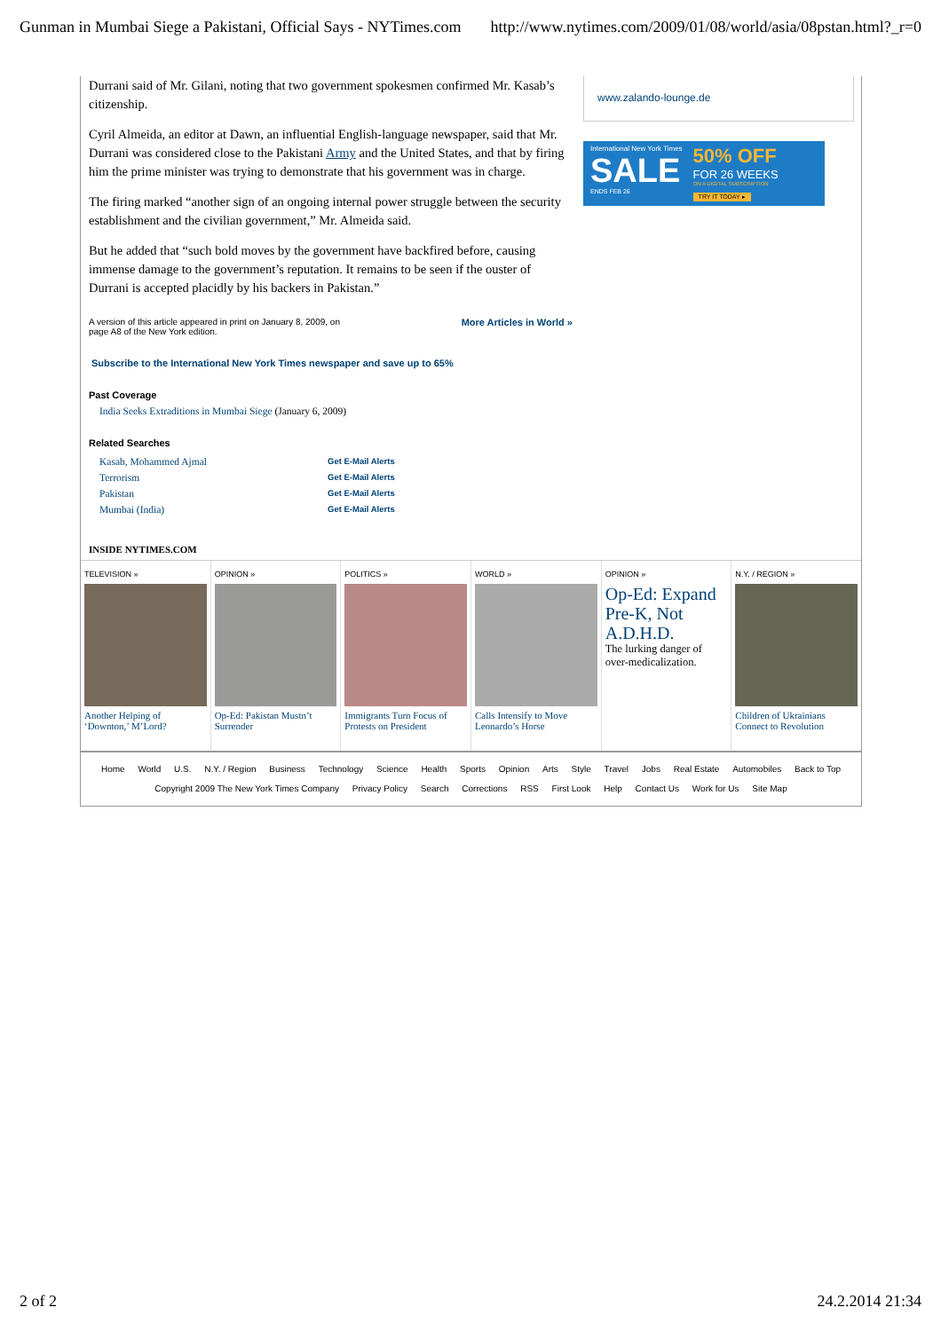Gunman in Mumbai Siege a Pakistani, Official Says - NYTimes.com http://www.nytimes.com/2009/01/08/world/asia/08pstan.html?_r=0
www.zalando-lounge.de
International New York Times
SALE
ENDS FEB 26
50% OFF
FOR 26 WEEKS
ON A DIGITAL SUBSCRIPTION
TRY IT TODAY ▸
Durrani said of Mr. Gilani, noting that two government spokesmen confirmed Mr. Kasab’s citizenship.
Cyril Almeida, an editor at Dawn, an influential English-language newspaper, said that Mr. Durrani was considered close to the Pakistani Army and the United States, and that by firing him the prime minister was trying to demonstrate that his government was in charge.
The firing marked “another sign of an ongoing internal power struggle between the security establishment and the civilian government,” Mr. Almeida said.
But he added that “such bold moves by the government have backfired before, causing immense damage to the government’s reputation. It remains to be seen if the ouster of Durrani is accepted placidly by his backers in Pakistan.”
A version of this article appeared in print on January 8, 2009, on page A8 of the New York edition.
More Articles in World »
Subscribe to the International New York Times newspaper and save up to 65%
Past Coverage
India Seeks Extraditions in Mumbai Siege (January 6, 2009)
Related Searches
Kasab, Mohammed Ajmal
Get E-Mail Alerts
Terrorism
Get E-Mail Alerts
Pakistan
Get E-Mail Alerts
Mumbai (India)
Get E-Mail Alerts
INSIDE NYTIMES.COM
TELEVISION »
Another Helping of ‘Downton,’ M’Lord?
OPINION »
Op-Ed: Pakistan Mustn’t Surrender
POLITICS »
Immigrants Turn Focus of Protests on President
WORLD »
Calls Intensify to Move Leonardo’s Horse
OPINION »
Op-Ed: Expand Pre-K, Not A.D.H.D.
The lurking danger of over-medicalization.
N.Y. / REGION »
Children of Ukrainians Connect to Revolution
Home World U.S. N.Y. / Region Business Technology Science Health Sports Opinion Arts Style Travel Jobs Real Estate Automobiles Back to Top
Copyright 2009 The New York Times Company Privacy Policy Search Corrections RSS First Look Help Contact Us Work for Us Site Map
2 of 2 24.2.2014 21:34